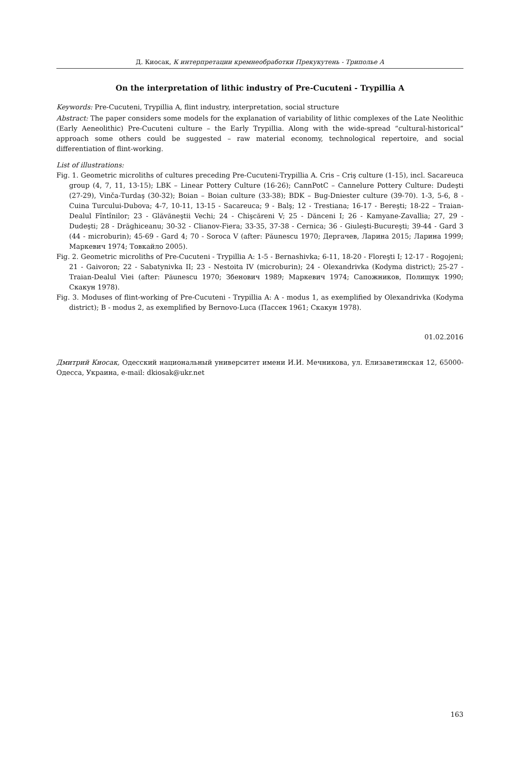Д. Киосак, К интерпретации кремнеобработки Прекукутень - Триполье А
On the interpretation of lithic industry of Pre-Cucuteni - Trypillia A
Keywords: Pre-Cucuteni, Trypillia A, flint industry, interpretation, social structure
Abstract: The paper considers some models for the explanation of variability of lithic complexes of the Late Neolithic (Early Aeneolithic) Pre-Cucuteni culture – the Early Trypillia. Along with the wide-spread “cultural-historical” approach some others could be suggested – raw material economy, technological repertoire, and social differentiation of flint-working.
List of illustrations:
Fig. 1. Geometric microliths of cultures preceding Pre-Cucuteni-Trypillia A. Cris – Criş culture (1-15), incl. Sacareuca group (4, 7, 11, 13-15); LBK – Linear Pottery Culture (16-26); CannPotC – Cannelure Pottery Culture: Dudeşti (27-29), Vinča-Turdaş (30-32); Boian – Boian culture (33-38); BDK – Bug-Dniester culture (39-70). 1-3, 5-6, 8 - Cuina Turcului-Dubova; 4-7, 10-11, 13-15 - Sacareuca; 9 - Balş; 12 - Trestiana; 16-17 - Bereşti; 18-22 – Traian-Dealul Fîntînilor; 23 - Glăvăneştii Vechi; 24 - Chişcăreni V; 25 - Dănceni I; 26 - Kamyane-Zavallia; 27, 29 - Dudeşti; 28 - Drăghiceanu; 30-32 - Clianov-Fiera; 33-35, 37-38 - Cernica; 36 - Giuleşti-Bucureşti; 39-44 - Gard 3 (44 - microburin); 45-69 - Gard 4; 70 - Soroca V (after: Păunescu 1970; Дергачев, Ларина 2015; Ларина 1999; Маркевич 1974; Товкайло 2005).
Fig. 2. Geometric microliths of Pre-Cucuteni - Trypillia A: 1-5 - Bernashivka; 6-11, 18-20 - Floreşti I; 12-17 - Rogojeni; 21 - Gaivoron; 22 - Sabatynivka II; 23 - Nestoita IV (microburin); 24 - Olexandrivka (Kodyma district); 25-27 - Traian-Dealul Viei (after: Păunescu 1970; Збенович 1989; Маркевич 1974; Сапожников, Полищук 1990; Скакун 1978).
Fig. 3. Moduses of flint-working of Pre-Cucuteni - Trypillia A: A - modus 1, as exemplified by Olexandrivka (Kodyma district); B - modus 2, as exemplified by Bernovo-Luca (Пассек 1961; Скакун 1978).
01.02.2016
Дмитрий Киосак, Одесский национальный университет имени И.И. Мечникова, ул. Елизаветинская 12, 65000-Одесса, Украина, e-mail: dkiosak@ukr.net
163